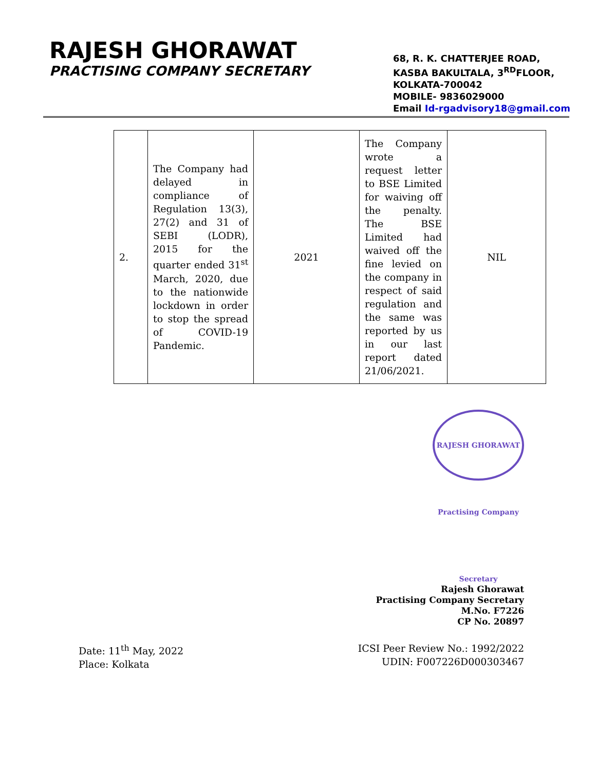RAJESH GHORAWAT
PRACTISING COMPANY SECRETARY
68, R. K. CHATTERJEE ROAD,
KASBA BAKULTALA, 3<sup>RD</sup>FLOOR,
KOLKATA-700042
MOBILE- 9836029000
Email Id-rgadvisory18@gmail.com
| 2. | The Company had delayed in compliance of Regulation 13(3), 27(2) and 31 of SEBI (LODR), 2015 for the quarter ended 31<sup>st</sup> March, 2020, due to the nationwide lockdown in order to stop the spread of COVID-19 Pandemic. | 2021 | The Company wrote a request letter to BSE Limited for waiving off the penalty. The BSE Limited had waived off the fine levied on the company in respect of said regulation and the same was reported by us in our last report dated 21/06/2021. | NIL |
RAJESH GHORAWAT Practising Company Secretary
Rajesh Ghorawat
Practising Company Secretary
M.No. F7226
CP No. 20897
Date: 11<sup>th</sup> May, 2022
Place: Kolkata
ICSI Peer Review No.: 1992/2022
UDIN: F007226D000303467